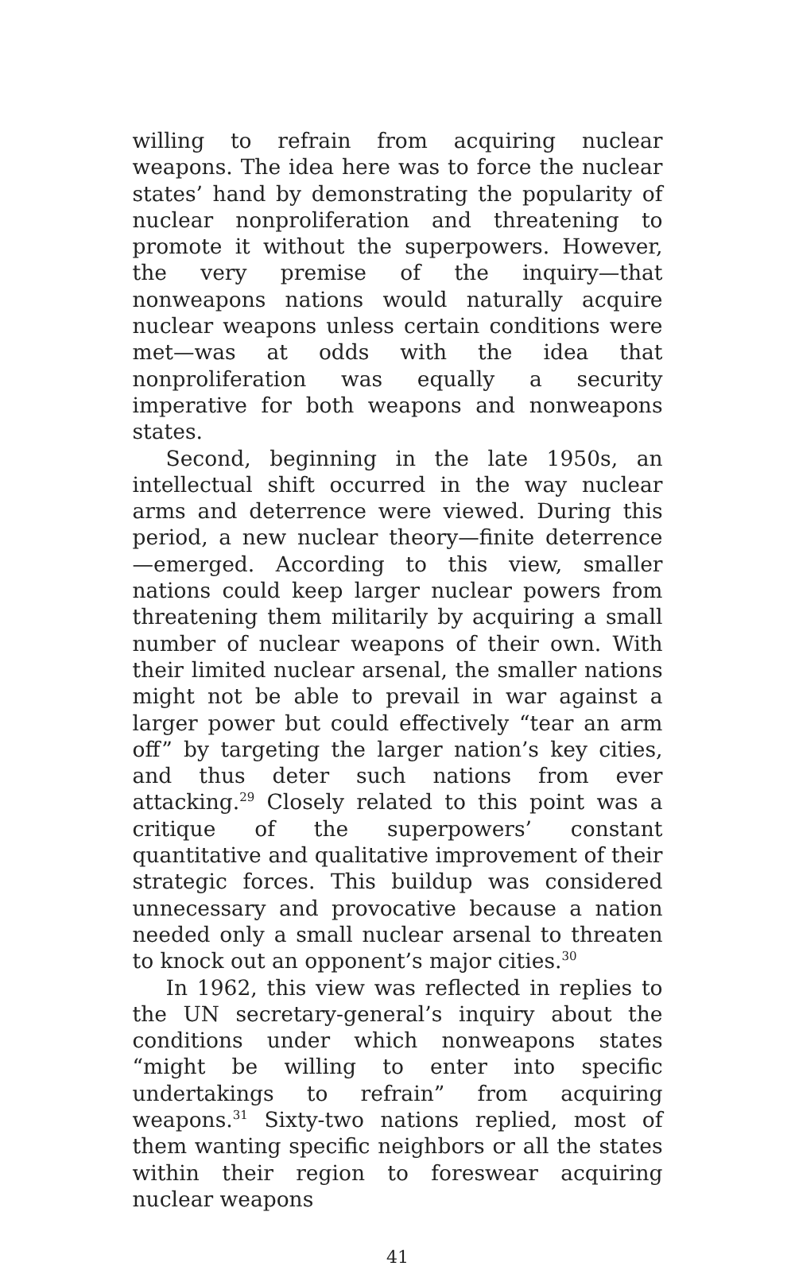willing to refrain from acquiring nuclear weapons. The idea here was to force the nuclear states’ hand by demonstrating the popularity of nuclear nonpro­liferation and threatening to promote it without the superpowers. However, the very premise of the in­quiry—that nonweapons nations would naturally ac­quire nuclear weapons unless certain conditions were met—was at odds with the idea that nonproliferation was equally a security imperative for both weapons and nonweapons states.
Second, beginning in the late 1950s, an intellectual shift occurred in the way nuclear arms and deter­rence were viewed. During this period, a new nuclear theory—finite deterrence—emerged. According to this view, smaller nations could keep larger nuclear powers from threatening them militarily by acquiring a small number of nuclear weapons of their own. With their limited nuclear arsenal, the smaller nations might not be able to prevail in war against a larger power but could effectively “tear an arm off” by targeting the larger nation’s key cities, and thus deter such nations from ever attacking.<sup>29</sup> Closely related to this point was a critique of the superpowers’ constant quantitative and qualitative improvement of their strategic forces. This buildup was considered unnecessary and pro­vocative because a nation needed only a small nuclear arsenal to threaten to knock out an opponent’s major cities.<sup>30</sup>
In 1962, this view was reflected in replies to the UN secretary-general’s inquiry about the conditions under which nonweapons states “might be willing to enter into specific undertakings to refrain” from acquiring weapons.<sup>31</sup> Sixty-two nations replied, most of them wanting specific neighbors or all the states within their region to foreswear acquiring nuclear weapons
41